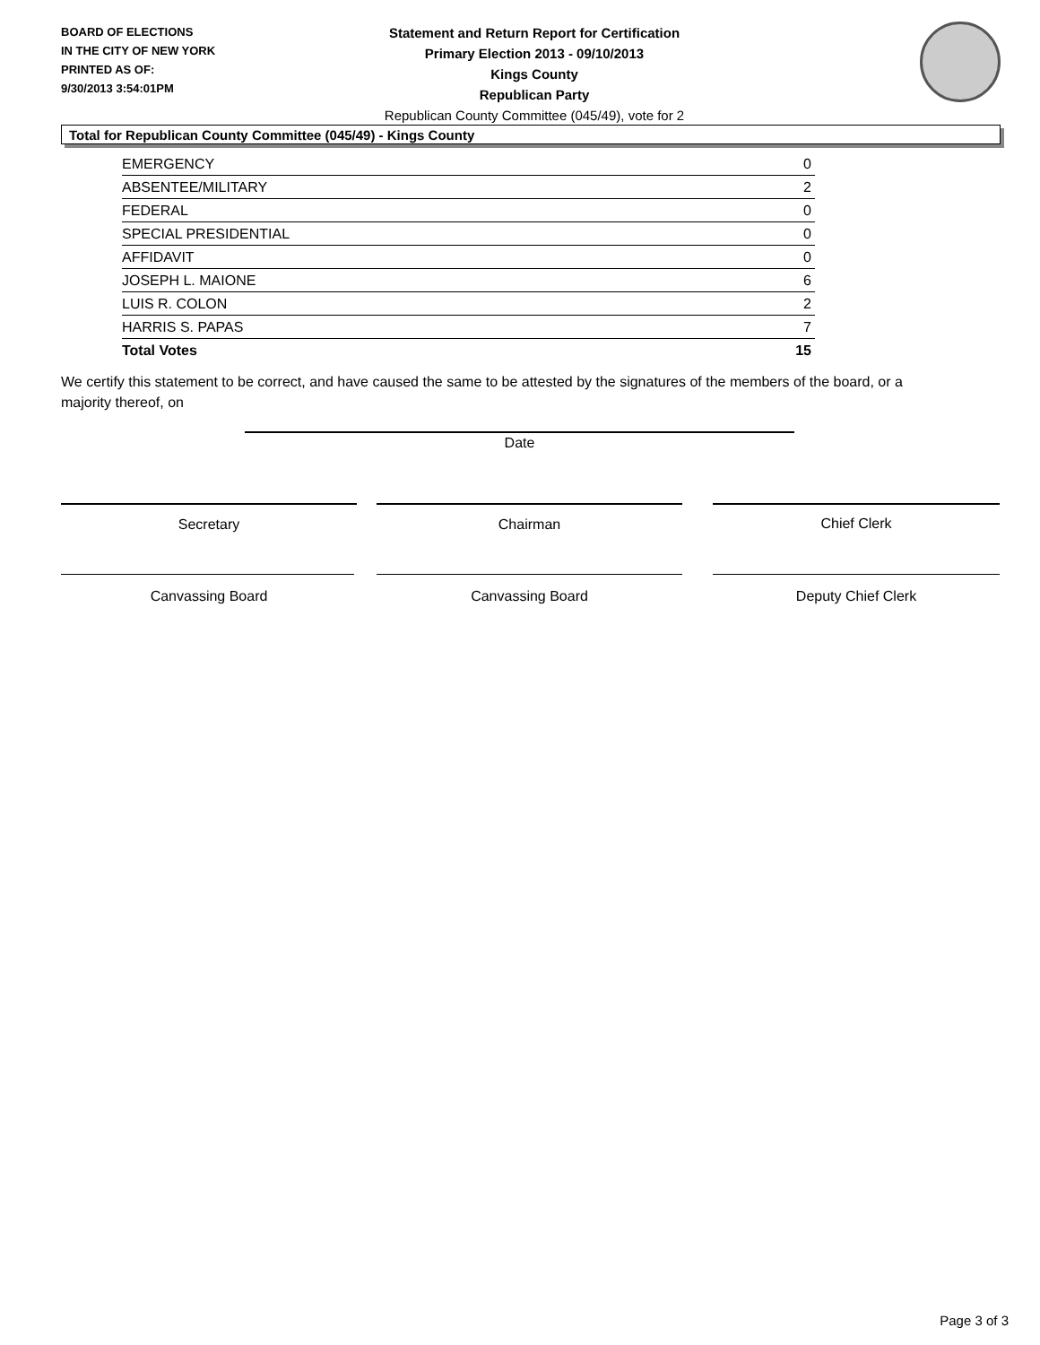BOARD OF ELECTIONS
IN THE CITY OF NEW YORK
PRINTED AS OF:
9/30/2013 3:54:01PM
Statement and Return Report for Certification
Primary Election 2013 - 09/10/2013
Kings County
Republican Party
Republican County Committee (045/49), vote for 2
Total for Republican County Committee (045/49) - Kings County
| EMERGENCY | 0 |
| ABSENTEE/MILITARY | 2 |
| FEDERAL | 0 |
| SPECIAL PRESIDENTIAL | 0 |
| AFFIDAVIT | 0 |
| JOSEPH L. MAIONE | 6 |
| LUIS R. COLON | 2 |
| HARRIS S. PAPAS | 7 |
| Total Votes | 15 |
We certify this statement to be correct, and have caused the same to be attested by the signatures of the members of the board, or a majority thereof, on
Date
Secretary Chairman Chief Clerk
Canvassing Board Canvassing Board Deputy Chief Clerk
Page 3 of 3